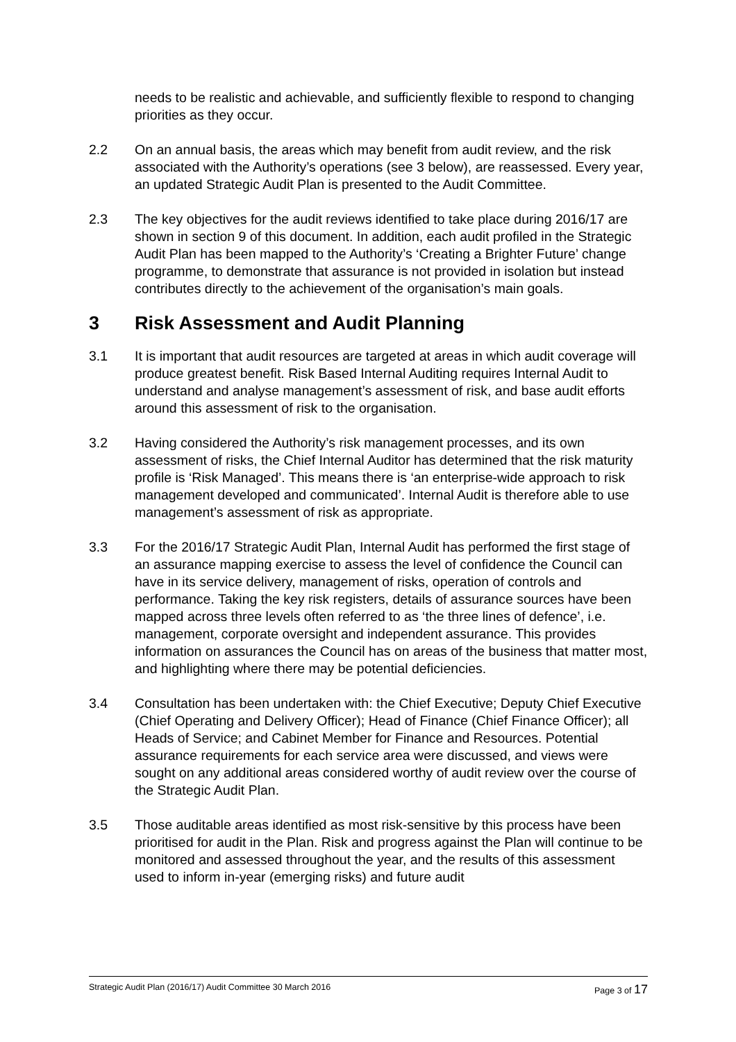needs to be realistic and achievable, and sufficiently flexible to respond to changing priorities as they occur.
2.2 On an annual basis, the areas which may benefit from audit review, and the risk associated with the Authority’s operations (see 3 below), are reassessed. Every year, an updated Strategic Audit Plan is presented to the Audit Committee.
2.3 The key objectives for the audit reviews identified to take place during 2016/17 are shown in section 9 of this document. In addition, each audit profiled in the Strategic Audit Plan has been mapped to the Authority’s ‘Creating a Brighter Future’ change programme, to demonstrate that assurance is not provided in isolation but instead contributes directly to the achievement of the organisation’s main goals.
3 Risk Assessment and Audit Planning
3.1 It is important that audit resources are targeted at areas in which audit coverage will produce greatest benefit. Risk Based Internal Auditing requires Internal Audit to understand and analyse management’s assessment of risk, and base audit efforts around this assessment of risk to the organisation.
3.2 Having considered the Authority’s risk management processes, and its own assessment of risks, the Chief Internal Auditor has determined that the risk maturity profile is ‘Risk Managed’. This means there is ‘an enterprise-wide approach to risk management developed and communicated’. Internal Audit is therefore able to use management’s assessment of risk as appropriate.
3.3 For the 2016/17 Strategic Audit Plan, Internal Audit has performed the first stage of an assurance mapping exercise to assess the level of confidence the Council can have in its service delivery, management of risks, operation of controls and performance. Taking the key risk registers, details of assurance sources have been mapped across three levels often referred to as ‘the three lines of defence’, i.e. management, corporate oversight and independent assurance. This provides information on assurances the Council has on areas of the business that matter most, and highlighting where there may be potential deficiencies.
3.4 Consultation has been undertaken with: the Chief Executive; Deputy Chief Executive (Chief Operating and Delivery Officer); Head of Finance (Chief Finance Officer); all Heads of Service; and Cabinet Member for Finance and Resources. Potential assurance requirements for each service area were discussed, and views were sought on any additional areas considered worthy of audit review over the course of the Strategic Audit Plan.
3.5 Those auditable areas identified as most risk-sensitive by this process have been prioritised for audit in the Plan. Risk and progress against the Plan will continue to be monitored and assessed throughout the year, and the results of this assessment used to inform in-year (emerging risks) and future audit
Strategic Audit Plan (2016/17) Audit Committee 30 March 2016 Page 3 of 17